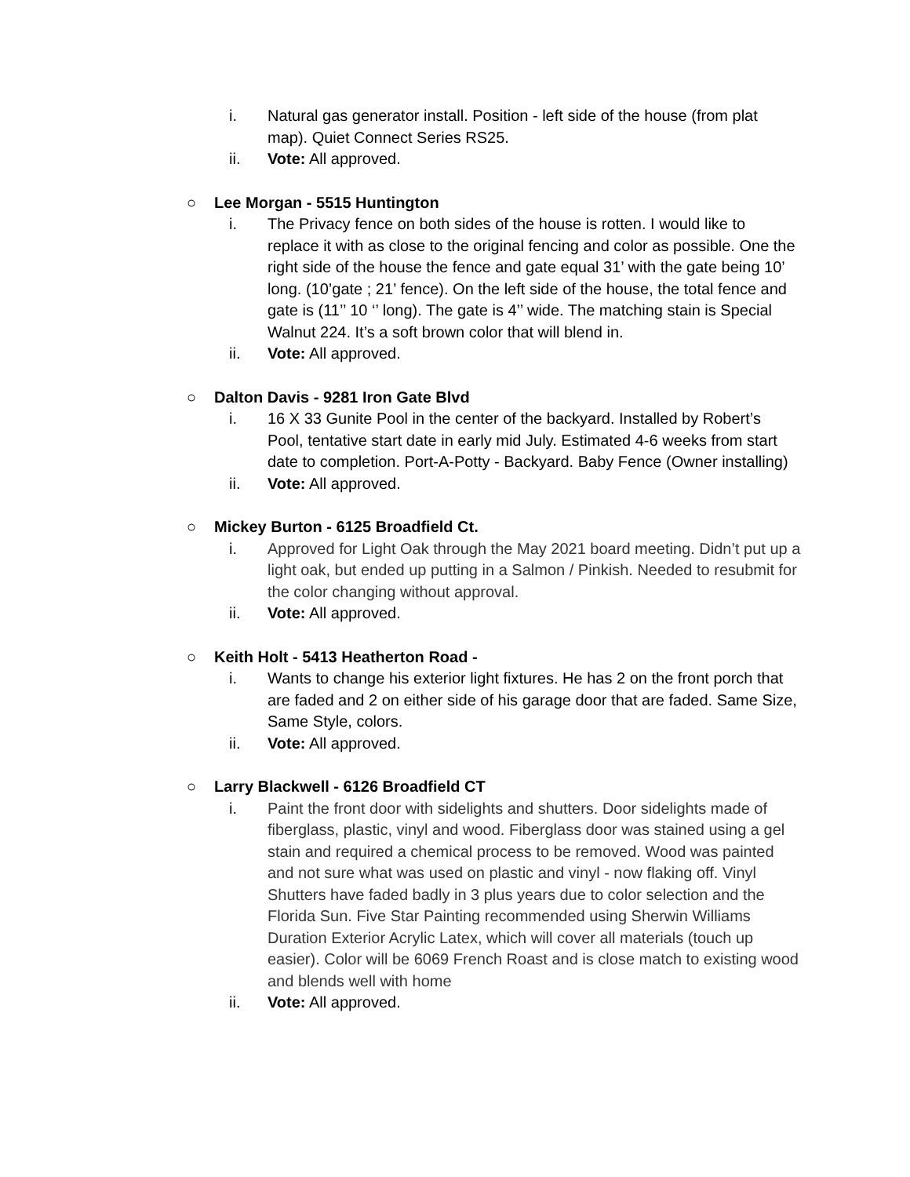i. Natural gas generator install. Position - left side of the house (from plat map). Quiet Connect Series RS25.
ii. Vote: All approved.
○ Lee Morgan - 5515 Huntington
i. The Privacy fence on both sides of the house is rotten. I would like to replace it with as close to the original fencing and color as possible. One the right side of the house the fence and gate equal 31’ with the gate being 10’ long. (10’gate ; 21’ fence). On the left side of the house, the total fence and gate is (11’’ 10 ‘’ long). The gate is 4’’ wide. The matching stain is Special Walnut 224. It’s a soft brown color that will blend in.
ii. Vote: All approved.
○ Dalton Davis - 9281 Iron Gate Blvd
i. 16 X 33 Gunite Pool in the center of the backyard. Installed by Robert’s Pool, tentative start date in early mid July. Estimated 4-6 weeks from start date to completion. Port-A-Potty - Backyard. Baby Fence (Owner installing)
ii. Vote: All approved.
○ Mickey Burton - 6125 Broadfield Ct.
i. Approved for Light Oak through the May 2021 board meeting. Didn’t put up a light oak, but ended up putting in a Salmon / Pinkish. Needed to resubmit for the color changing without approval.
ii. Vote: All approved.
○ Keith Holt - 5413 Heatherton Road -
i. Wants to change his exterior light fixtures. He has 2 on the front porch that are faded and 2 on either side of his garage door that are faded. Same Size, Same Style, colors.
ii. Vote: All approved.
○ Larry Blackwell - 6126 Broadfield CT
i. Paint the front door with sidelights and shutters. Door sidelights made of fiberglass, plastic, vinyl and wood. Fiberglass door was stained using a gel stain and required a chemical process to be removed. Wood was painted and not sure what was used on plastic and vinyl - now flaking off. Vinyl Shutters have faded badly in 3 plus years due to color selection and the Florida Sun. Five Star Painting recommended using Sherwin Williams Duration Exterior Acrylic Latex, which will cover all materials (touch up easier). Color will be 6069 French Roast and is close match to existing wood and blends well with home
ii. Vote: All approved.